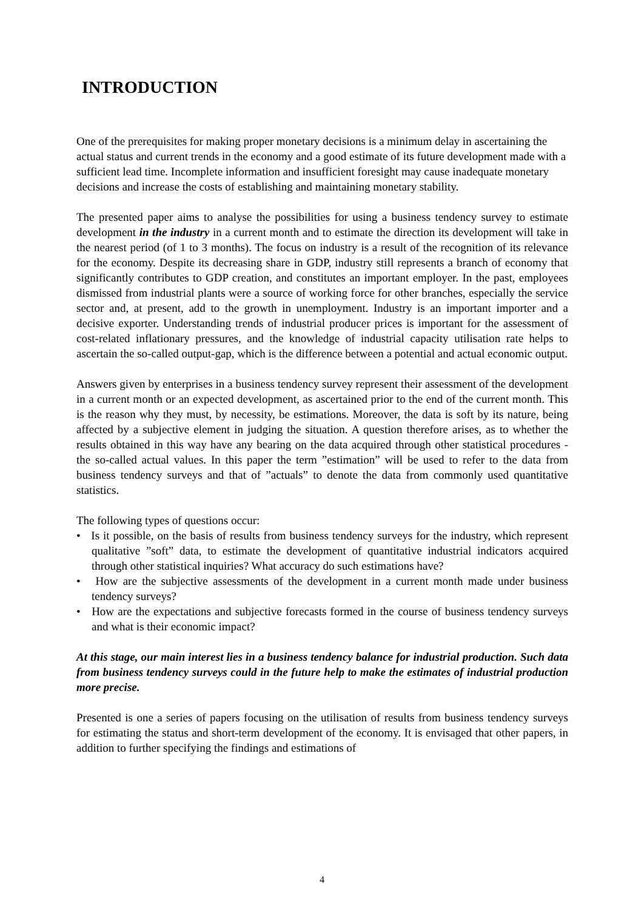INTRODUCTION
One of the prerequisites for making proper monetary decisions is a minimum delay in ascertaining the actual status and current trends in the economy and a good estimate of its future development made with a sufficient lead time. Incomplete information and insufficient foresight may cause inadequate monetary decisions and increase the costs of establishing and maintaining monetary stability.
The presented paper aims to analyse the possibilities for using a business tendency survey to estimate development in the industry in a current month and to estimate the direction its development will take in the nearest period (of 1 to 3 months). The focus on industry is a result of the recognition of its relevance for the economy. Despite its decreasing share in GDP, industry still represents a branch of economy that significantly contributes to GDP creation, and constitutes an important employer. In the past, employees dismissed from industrial plants were a source of working force for other branches, especially the service sector and, at present, add to the growth in unemployment. Industry is an important importer and a decisive exporter. Understanding trends of industrial producer prices is important for the assessment of cost-related inflationary pressures, and the knowledge of industrial capacity utilisation rate helps to ascertain the so-called output-gap, which is the difference between a potential and actual economic output.
Answers given by enterprises in a business tendency survey represent their assessment of the development in a current month or an expected development, as ascertained prior to the end of the current month. This is the reason why they must, by necessity, be estimations. Moreover, the data is soft by its nature, being affected by a subjective element in judging the situation. A question therefore arises, as to whether the results obtained in this way have any bearing on the data acquired through other statistical procedures - the so-called actual values. In this paper the term ”estimation” will be used to refer to the data from business tendency surveys and that of ”actuals” to denote the data from commonly used quantitative statistics.
The following types of questions occur:
• Is it possible, on the basis of results from business tendency surveys for the industry, which represent qualitative ”soft” data, to estimate the development of quantitative industrial indicators acquired through other statistical inquiries? What accuracy do such estimations have?
• How are the subjective assessments of the development in a current month made under business tendency surveys?
• How are the expectations and subjective forecasts formed in the course of business tendency surveys and what is their economic impact?
At this stage, our main interest lies in a business tendency balance for industrial production. Such data from business tendency surveys could in the future help to make the estimates of industrial production more precise.
Presented is one a series of papers focusing on the utilisation of results from business tendency surveys for estimating the status and short-term development of the economy. It is envisaged that other papers, in addition to further specifying the findings and estimations of
4